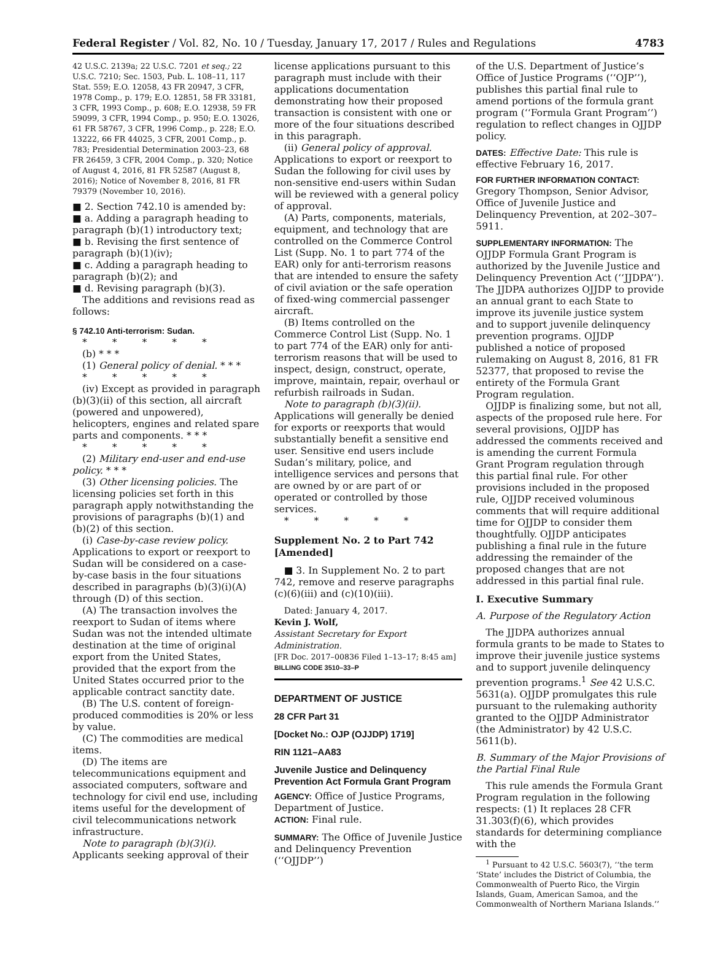Federal Register / Vol. 82, No. 10 / Tuesday, January 17, 2017 / Rules and Regulations 4783
42 U.S.C. 2139a; 22 U.S.C. 7201 et seq.; 22 U.S.C. 7210; Sec. 1503, Pub. L. 108–11, 117 Stat. 559; E.O. 12058, 43 FR 20947, 3 CFR, 1978 Comp., p. 179; E.O. 12851, 58 FR 33181, 3 CFR, 1993 Comp., p. 608; E.O. 12938, 59 FR 59099, 3 CFR, 1994 Comp., p. 950; E.O. 13026, 61 FR 58767, 3 CFR, 1996 Comp., p. 228; E.O. 13222, 66 FR 44025, 3 CFR, 2001 Comp., p. 783; Presidential Determination 2003–23, 68 FR 26459, 3 CFR, 2004 Comp., p. 320; Notice of August 4, 2016, 81 FR 52587 (August 8, 2016); Notice of November 8, 2016, 81 FR 79379 (November 10, 2016).
■ 2. Section 742.10 is amended by:
■ a. Adding a paragraph heading to paragraph (b)(1) introductory text;
■ b. Revising the first sentence of paragraph (b)(1)(iv);
■ c. Adding a paragraph heading to paragraph (b)(2); and
■ d. Revising paragraph (b)(3).
The additions and revisions read as follows:
§ 742.10 Anti-terrorism: Sudan.
* * * * *
(b) * * *
(1) General policy of denial. * * *
* * * * *
(iv) Except as provided in paragraph (b)(3)(ii) of this section, all aircraft (powered and unpowered), helicopters, engines and related spare parts and components. * * *
* * * * *
(2) Military end-user and end-use policy. * * *
(3) Other licensing policies. The licensing policies set forth in this paragraph apply notwithstanding the provisions of paragraphs (b)(1) and (b)(2) of this section.
(i) Case-by-case review policy. Applications to export or reexport to Sudan will be considered on a case-by-case basis in the four situations described in paragraphs (b)(3)(i)(A) through (D) of this section.
(A) The transaction involves the reexport to Sudan of items where Sudan was not the intended ultimate destination at the time of original export from the United States, provided that the export from the United States occurred prior to the applicable contract sanctity date.
(B) The U.S. content of foreign-produced commodities is 20% or less by value.
(C) The commodities are medical items.
(D) The items are telecommunications equipment and associated computers, software and technology for civil end use, including items useful for the development of civil telecommunications network infrastructure.
Note to paragraph (b)(3)(i). Applicants seeking approval of their
license applications pursuant to this paragraph must include with their applications documentation demonstrating how their proposed transaction is consistent with one or more of the four situations described in this paragraph.
(ii) General policy of approval. Applications to export or reexport to Sudan the following for civil uses by non-sensitive end-users within Sudan will be reviewed with a general policy of approval.
(A) Parts, components, materials, equipment, and technology that are controlled on the Commerce Control List (Supp. No. 1 to part 774 of the EAR) only for anti-terrorism reasons that are intended to ensure the safety of civil aviation or the safe operation of fixed-wing commercial passenger aircraft.
(B) Items controlled on the Commerce Control List (Supp. No. 1 to part 774 of the EAR) only for anti-terrorism reasons that will be used to inspect, design, construct, operate, improve, maintain, repair, overhaul or refurbish railroads in Sudan.
Note to paragraph (b)(3)(ii). Applications will generally be denied for exports or reexports that would substantially benefit a sensitive end user. Sensitive end users include Sudan’s military, police, and intelligence services and persons that are owned by or are part of or operated or controlled by those services.
* * * * *
Supplement No. 2 to Part 742 [Amended]
■ 3. In Supplement No. 2 to part 742, remove and reserve paragraphs (c)(6)(iii) and (c)(10)(iii).
Dated: January 4, 2017.
Kevin J. Wolf,
Assistant Secretary for Export Administration.
[FR Doc. 2017–00836 Filed 1–13–17; 8:45 am]
BILLING CODE 3510–33–P
DEPARTMENT OF JUSTICE
28 CFR Part 31
[Docket No.: OJP (OJJDP) 1719]
RIN 1121–AA83
Juvenile Justice and Delinquency Prevention Act Formula Grant Program
AGENCY: Office of Justice Programs, Department of Justice.
ACTION: Final rule.
SUMMARY: The Office of Juvenile Justice and Delinquency Prevention (‘‘OJJDP’’)
of the U.S. Department of Justice’s Office of Justice Programs (‘‘OJP’’), publishes this partial final rule to amend portions of the formula grant program (‘‘Formula Grant Program’’) regulation to reflect changes in OJJDP policy.
DATES: Effective Date: This rule is effective February 16, 2017.
FOR FURTHER INFORMATION CONTACT:
Gregory Thompson, Senior Advisor, Office of Juvenile Justice and Delinquency Prevention, at 202–307–5911.
SUPPLEMENTARY INFORMATION: The OJJDP Formula Grant Program is authorized by the Juvenile Justice and Delinquency Prevention Act (‘‘JJDPA’’). The JJDPA authorizes OJJDP to provide an annual grant to each State to improve its juvenile justice system and to support juvenile delinquency prevention programs. OJJDP published a notice of proposed rulemaking on August 8, 2016, 81 FR 52377, that proposed to revise the entirety of the Formula Grant Program regulation.
OJJDP is finalizing some, but not all, aspects of the proposed rule here. For several provisions, OJJDP has addressed the comments received and is amending the current Formula Grant Program regulation through this partial final rule. For other provisions included in the proposed rule, OJJDP received voluminous comments that will require additional time for OJJDP to consider them thoughtfully. OJJDP anticipates publishing a final rule in the future addressing the remainder of the proposed changes that are not addressed in this partial final rule.
I. Executive Summary
A. Purpose of the Regulatory Action
The JJDPA authorizes annual formula grants to be made to States to improve their juvenile justice systems and to support juvenile delinquency prevention programs.<sup>1</sup> See 42 U.S.C. 5631(a). OJJDP promulgates this rule pursuant to the rulemaking authority granted to the OJJDP Administrator (the Administrator) by 42 U.S.C. 5611(b).
B. Summary of the Major Provisions of the Partial Final Rule
This rule amends the Formula Grant Program regulation in the following respects: (1) It replaces 28 CFR 31.303(f)(6), which provides standards for determining compliance with the
<sup>1</sup> Pursuant to 42 U.S.C. 5603(7), ‘‘the term ‘State’ includes the District of Columbia, the Commonwealth of Puerto Rico, the Virgin Islands, Guam, American Samoa, and the Commonwealth of Northern Mariana Islands.’’